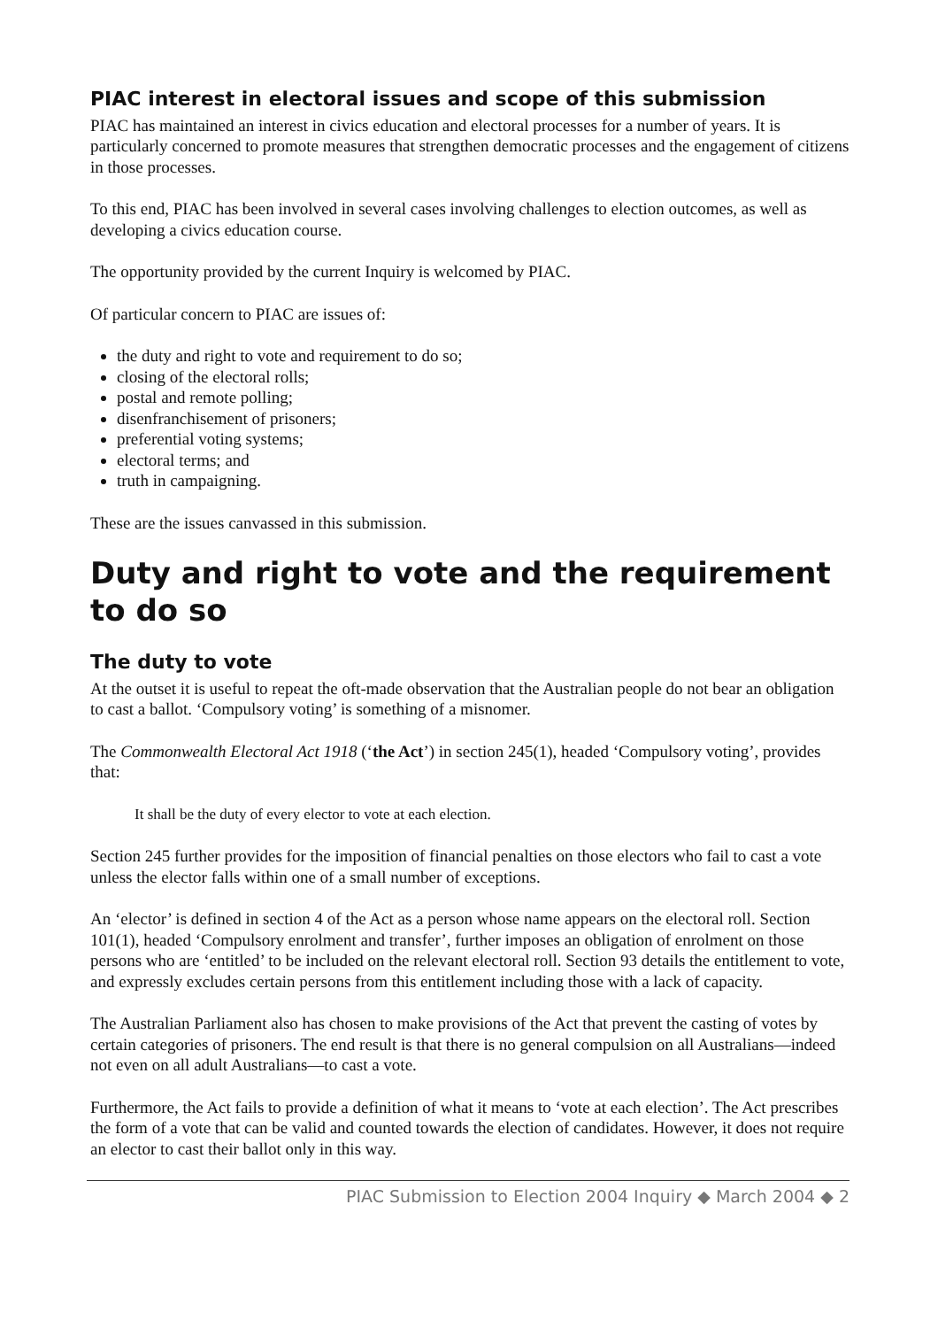PIAC interest in electoral issues and scope of this submission
PIAC has maintained an interest in civics education and electoral processes for a number of years. It is particularly concerned to promote measures that strengthen democratic processes and the engagement of citizens in those processes.
To this end, PIAC has been involved in several cases involving challenges to election outcomes, as well as developing a civics education course.
The opportunity provided by the current Inquiry is welcomed by PIAC.
Of particular concern to PIAC are issues of:
the duty and right to vote and requirement to do so;
closing of the electoral rolls;
postal and remote polling;
disenfranchisement of prisoners;
preferential voting systems;
electoral terms; and
truth in campaigning.
These are the issues canvassed in this submission.
Duty and right to vote and the requirement to do so
The duty to vote
At the outset it is useful to repeat the oft-made observation that the Australian people do not bear an obligation to cast a ballot. ‘Compulsory voting’ is something of a misnomer.
The Commonwealth Electoral Act 1918 (‘the Act’) in section 245(1), headed ‘Compulsory voting’, provides that:
It shall be the duty of every elector to vote at each election.
Section 245 further provides for the imposition of financial penalties on those electors who fail to cast a vote unless the elector falls within one of a small number of exceptions.
An ‘elector’ is defined in section 4 of the Act as a person whose name appears on the electoral roll. Section 101(1), headed ‘Compulsory enrolment and transfer’, further imposes an obligation of enrolment on those persons who are ‘entitled’ to be included on the relevant electoral roll. Section 93 details the entitlement to vote, and expressly excludes certain persons from this entitlement including those with a lack of capacity.
The Australian Parliament also has chosen to make provisions of the Act that prevent the casting of votes by certain categories of prisoners. The end result is that there is no general compulsion on all Australians—indeed not even on all adult Australians—to cast a vote.
Furthermore, the Act fails to provide a definition of what it means to ‘vote at each election’. The Act prescribes the form of a vote that can be valid and counted towards the election of candidates. However, it does not require an elector to cast their ballot only in this way.
PIAC Submission to Election 2004 Inquiry ◆ March 2004 ◆ 2